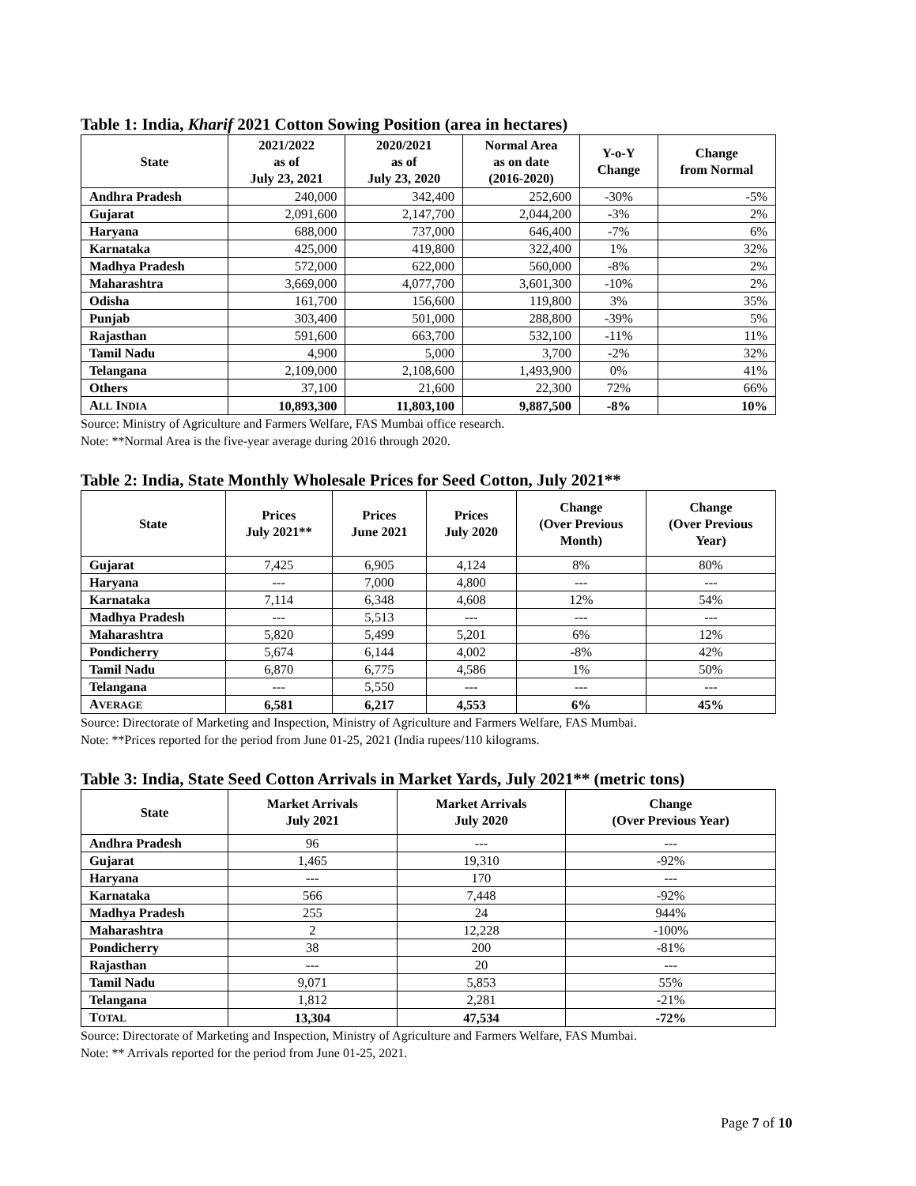Table 1: India, Kharif 2021 Cotton Sowing Position (area in hectares)
| State | 2021/2022 as of July 23, 2021 | 2020/2021 as of July 23, 2020 | Normal Area as on date (2016-2020) | Y-o-Y Change | Change from Normal |
| --- | --- | --- | --- | --- | --- |
| Andhra Pradesh | 240,000 | 342,400 | 252,600 | -30% | -5% |
| Gujarat | 2,091,600 | 2,147,700 | 2,044,200 | -3% | 2% |
| Haryana | 688,000 | 737,000 | 646,400 | -7% | 6% |
| Karnataka | 425,000 | 419,800 | 322,400 | 1% | 32% |
| Madhya Pradesh | 572,000 | 622,000 | 560,000 | -8% | 2% |
| Maharashtra | 3,669,000 | 4,077,700 | 3,601,300 | -10% | 2% |
| Odisha | 161,700 | 156,600 | 119,800 | 3% | 35% |
| Punjab | 303,400 | 501,000 | 288,800 | -39% | 5% |
| Rajasthan | 591,600 | 663,700 | 532,100 | -11% | 11% |
| Tamil Nadu | 4,900 | 5,000 | 3,700 | -2% | 32% |
| Telangana | 2,109,000 | 2,108,600 | 1,493,900 | 0% | 41% |
| Others | 37,100 | 21,600 | 22,300 | 72% | 66% |
| A LL I NDIA | 10,893,300 | 11,803,100 | 9,887,500 | -8% | 10% |
Source: Ministry of Agriculture and Farmers Welfare, FAS Mumbai office research.
Note: **Normal Area is the five-year average during 2016 through 2020.
Table 2: India, State Monthly Wholesale Prices for Seed Cotton, July 2021**
| State | Prices July 2021** | Prices June 2021 | Prices July 2020 | Change (Over Previous Month) | Change (Over Previous Year) |
| --- | --- | --- | --- | --- | --- |
| Gujarat | 7,425 | 6,905 | 4,124 | 8% | 80% |
| Haryana | --- | 7,000 | 4,800 | --- | --- |
| Karnataka | 7,114 | 6,348 | 4,608 | 12% | 54% |
| Madhya Pradesh | --- | 5,513 | --- | --- | --- |
| Maharashtra | 5,820 | 5,499 | 5,201 | 6% | 12% |
| Pondicherry | 5,674 | 6,144 | 4,002 | -8% | 42% |
| Tamil Nadu | 6,870 | 6,775 | 4,586 | 1% | 50% |
| Telangana | --- | 5,550 | --- | --- | --- |
| A VERAGE | 6,581 | 6,217 | 4,553 | 6% | 45% |
Source: Directorate of Marketing and Inspection, Ministry of Agriculture and Farmers Welfare, FAS Mumbai.
Note: **Prices reported for the period from June 01-25, 2021 (India rupees/110 kilograms.
Table 3: India, State Seed Cotton Arrivals in Market Yards, July 2021** (metric tons)
| State | Market Arrivals July 2021 | Market Arrivals July 2020 | Change (Over Previous Year) |
| --- | --- | --- | --- |
| Andhra Pradesh | 96 | --- | --- |
| Gujarat | 1,465 | 19,310 | -92% |
| Haryana | --- | 170 | --- |
| Karnataka | 566 | 7,448 | -92% |
| Madhya Pradesh | 255 | 24 | 944% |
| Maharashtra | 2 | 12,228 | -100% |
| Pondicherry | 38 | 200 | -81% |
| Rajasthan | --- | 20 | --- |
| Tamil Nadu | 9,071 | 5,853 | 55% |
| Telangana | 1,812 | 2,281 | -21% |
| T OTAL | 13,304 | 47,534 | -72% |
Source: Directorate of Marketing and Inspection, Ministry of Agriculture and Farmers Welfare, FAS Mumbai.
Note: ** Arrivals reported for the period from June 01-25, 2021.
Page 7 of 10